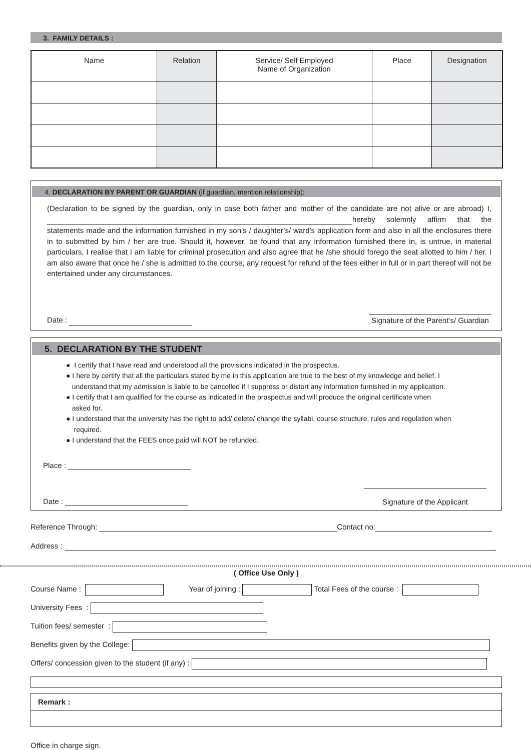3. FAMILY DETAILS :
| Name | Relation | Service/ Self Employed Name of Organization | Place | Designation |
| --- | --- | --- | --- | --- |
4. DECLARATION BY PARENT OR GUARDIAN (if guardian, mention relationship):
(Declaration to be signed by the guardian, only in case both father and mother of the candidate are not alive or are abroad) I, hereby solemnly affirm that the statements made and the information furnished in my son’s / daughter’s/ ward’s application form and also in all the enclosures there in to submitted by him / her are true. Should it, however, be found that any information furnished there in, is untrue, in material particulars, I realise that I am liable for criminal prosecution and also agree that he /she should forego the seat allotted to him / her. I am also aware that once he / she is admitted to the course, any request for refund of the fees either in full or in part thereof will not be entertained under any circumstances.
Date :
Signature of the Parent’s/ Guardian
5. DECLARATION BY THE STUDENT
● I certify that I have read and understood all the provisions indicated in the prospectus.
● I here by certify that all the particulars stated by me in this application are true to the best of my knowledge and belief. I
understand that my admission is liable to be cancelled if I suppress or distort any information furnished in my application.
● I certify that I am qualified for the course as indicated in the prospectus and will produce the original certificate when
asked for.
● I understand that the university has the right to add/ delete/ change the syllabi, course structure, rules and regulation when
required.
● I understand that the FEES once paid will NOT be refunded.
Place :
Date :
Signature of the Applicant
Reference Through: Contact no:
Address :
( Office Use Only )
Course Name : Year of joining : Total Fees of the course :
University Fees :
Tuition fees/ semester :
Benefits given by the College:
Offers/ concession given to the student (if any) :
Remark :
Office in charge sign.